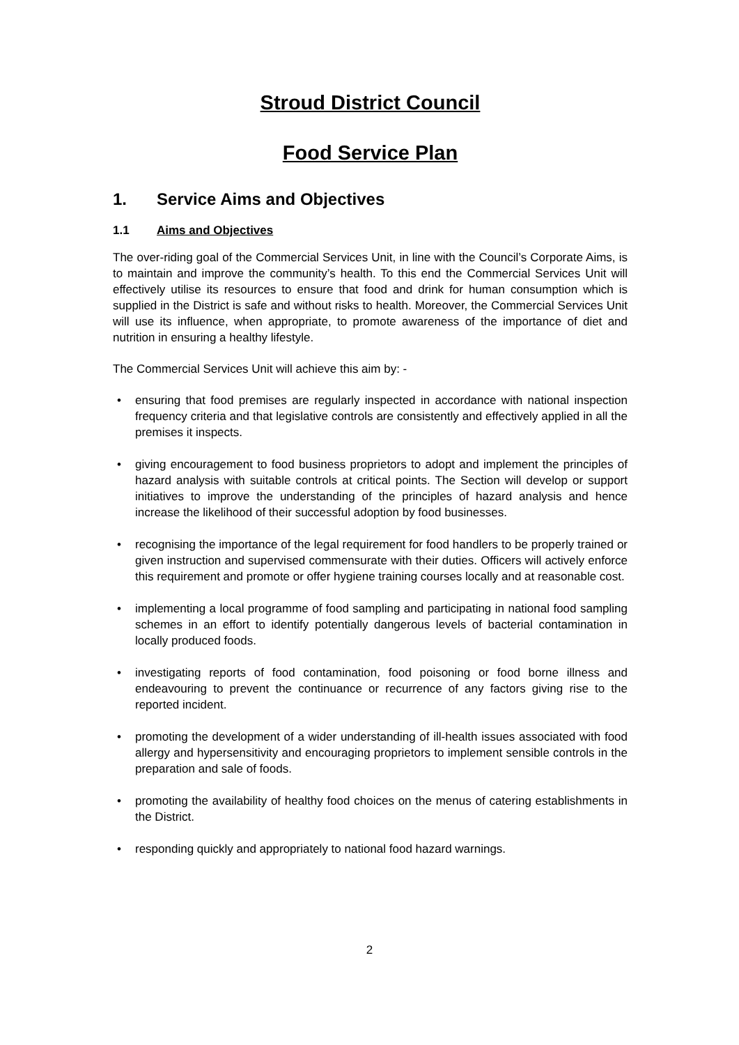Stroud District Council
Food Service Plan
1. Service Aims and Objectives
1.1 Aims and Objectives
The over-riding goal of the Commercial Services Unit, in line with the Council’s Corporate Aims, is to maintain and improve the community’s health. To this end the Commercial Services Unit will effectively utilise its resources to ensure that food and drink for human consumption which is supplied in the District is safe and without risks to health. Moreover, the Commercial Services Unit will use its influence, when appropriate, to promote awareness of the importance of diet and nutrition in ensuring a healthy lifestyle.
The Commercial Services Unit will achieve this aim by: -
• ensuring that food premises are regularly inspected in accordance with national inspection frequency criteria and that legislative controls are consistently and effectively applied in all the premises it inspects.
• giving encouragement to food business proprietors to adopt and implement the principles of hazard analysis with suitable controls at critical points. The Section will develop or support initiatives to improve the understanding of the principles of hazard analysis and hence increase the likelihood of their successful adoption by food businesses.
• recognising the importance of the legal requirement for food handlers to be properly trained or given instruction and supervised commensurate with their duties. Officers will actively enforce this requirement and promote or offer hygiene training courses locally and at reasonable cost.
• implementing a local programme of food sampling and participating in national food sampling schemes in an effort to identify potentially dangerous levels of bacterial contamination in locally produced foods.
• investigating reports of food contamination, food poisoning or food borne illness and endeavouring to prevent the continuance or recurrence of any factors giving rise to the reported incident.
• promoting the development of a wider understanding of ill-health issues associated with food allergy and hypersensitivity and encouraging proprietors to implement sensible controls in the preparation and sale of foods.
• promoting the availability of healthy food choices on the menus of catering establishments in the District.
• responding quickly and appropriately to national food hazard warnings.
2